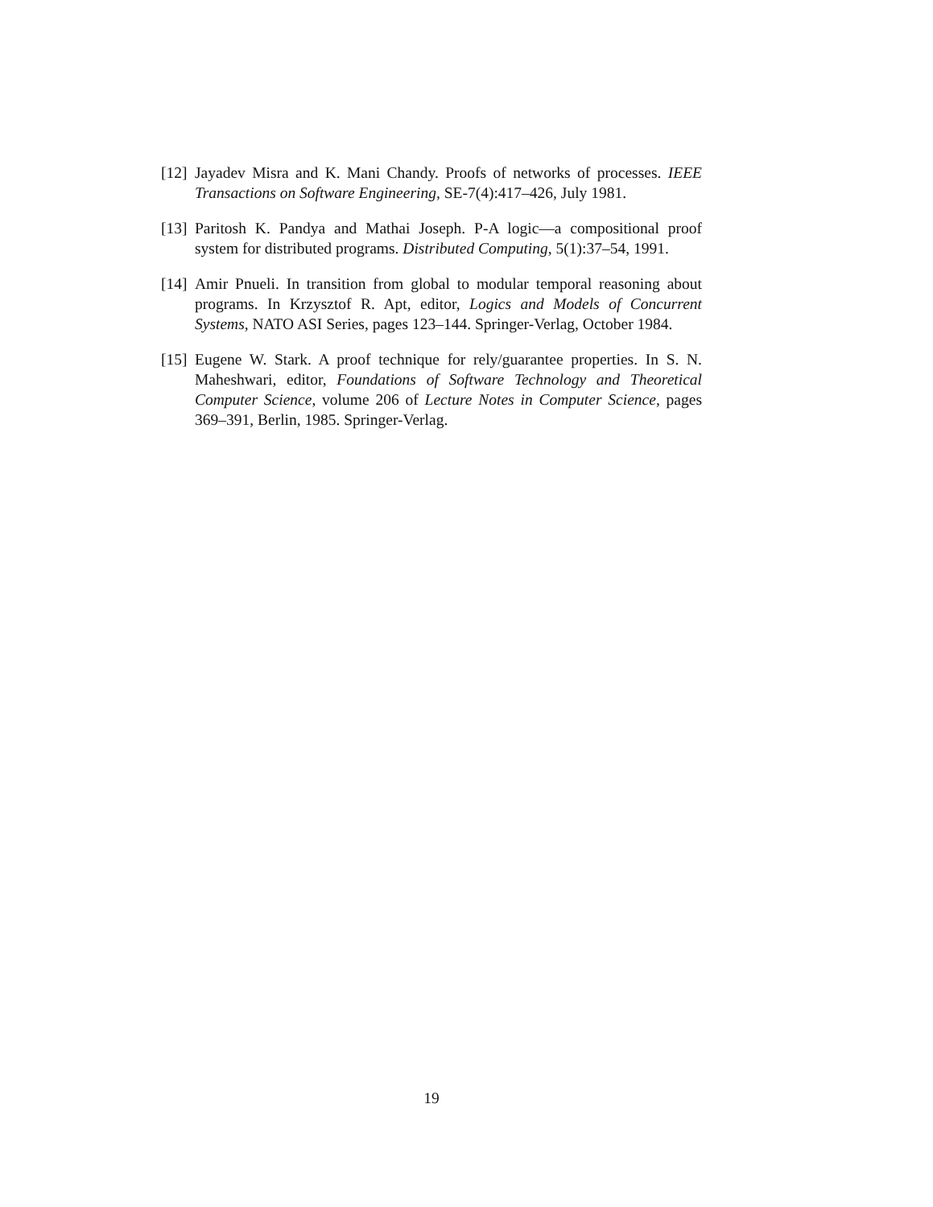[12]
Jayadev Misra and K. Mani Chandy. Proofs of networks of processes. IEEE Transactions on Software Engineering, SE-7(4):417–426, July 1981.
[13]
Paritosh K. Pandya and Mathai Joseph. P-A logic—a compositional proof system for distributed programs. Distributed Computing, 5(1):37–54, 1991.
[14]
Amir Pnueli. In transition from global to modular temporal reasoning about programs. In Krzysztof R. Apt, editor, Logics and Models of Concurrent Systems, NATO ASI Series, pages 123–144. Springer-Verlag, October 1984.
[15]
Eugene W. Stark. A proof technique for rely/guarantee properties. In S. N. Maheshwari, editor, Foundations of Software Technology and Theoretical Computer Science, volume 206 of Lecture Notes in Computer Science, pages 369–391, Berlin, 1985. Springer-Verlag.
19